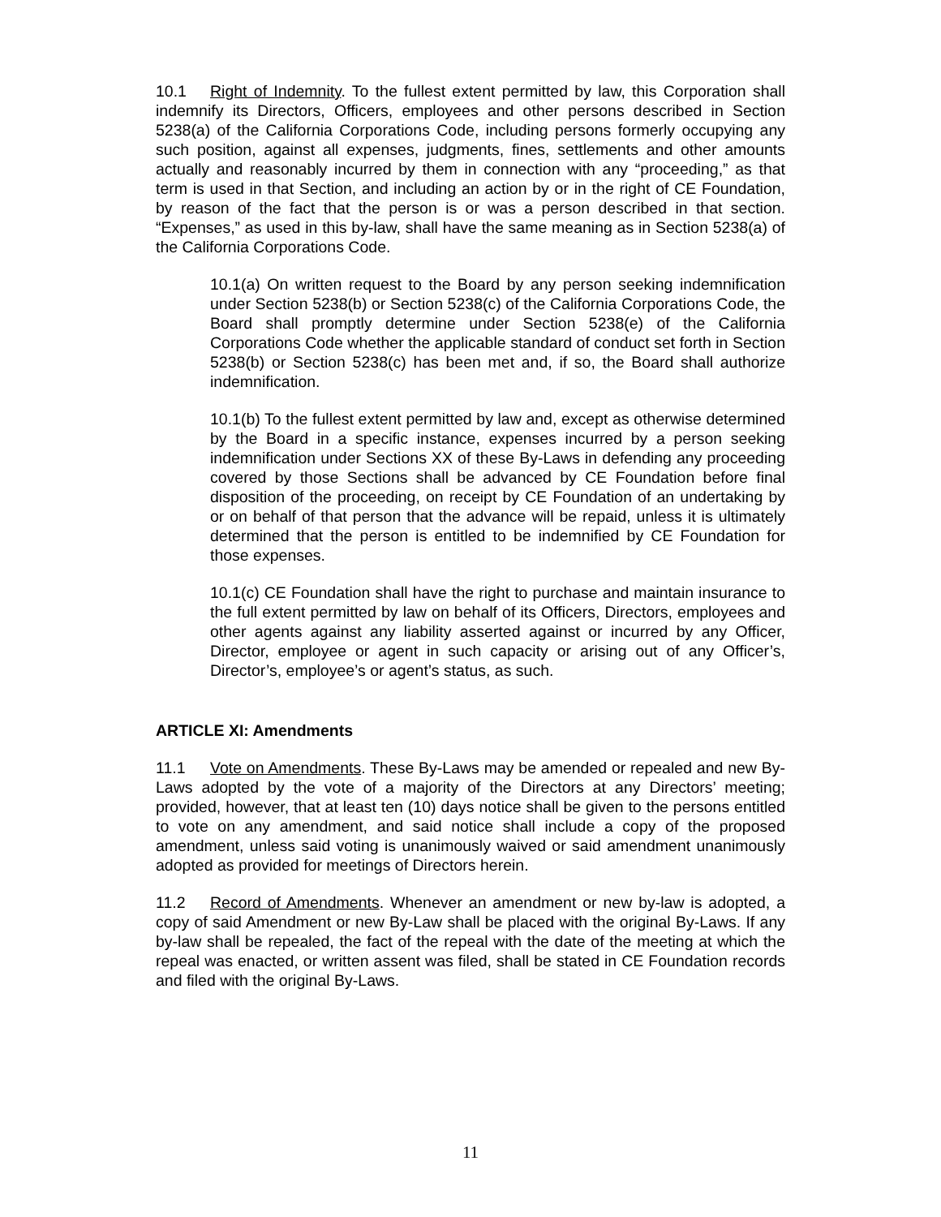10.1 Right of Indemnity. To the fullest extent permitted by law, this Corporation shall indemnify its Directors, Officers, employees and other persons described in Section 5238(a) of the California Corporations Code, including persons formerly occupying any such position, against all expenses, judgments, fines, settlements and other amounts actually and reasonably incurred by them in connection with any “proceeding,” as that term is used in that Section, and including an action by or in the right of CE Foundation, by reason of the fact that the person is or was a person described in that section. “Expenses,” as used in this by-law, shall have the same meaning as in Section 5238(a) of the California Corporations Code.
10.1(a) On written request to the Board by any person seeking indemnification under Section 5238(b) or Section 5238(c) of the California Corporations Code, the Board shall promptly determine under Section 5238(e) of the California Corporations Code whether the applicable standard of conduct set forth in Section 5238(b) or Section 5238(c) has been met and, if so, the Board shall authorize indemnification.
10.1(b) To the fullest extent permitted by law and, except as otherwise determined by the Board in a specific instance, expenses incurred by a person seeking indemnification under Sections XX of these By-Laws in defending any proceeding covered by those Sections shall be advanced by CE Foundation before final disposition of the proceeding, on receipt by CE Foundation of an undertaking by or on behalf of that person that the advance will be repaid, unless it is ultimately determined that the person is entitled to be indemnified by CE Foundation for those expenses.
10.1(c) CE Foundation shall have the right to purchase and maintain insurance to the full extent permitted by law on behalf of its Officers, Directors, employees and other agents against any liability asserted against or incurred by any Officer, Director, employee or agent in such capacity or arising out of any Officer’s, Director’s, employee’s or agent’s status, as such.
ARTICLE XI: Amendments
11.1 Vote on Amendments. These By-Laws may be amended or repealed and new By-Laws adopted by the vote of a majority of the Directors at any Directors’ meeting; provided, however, that at least ten (10) days notice shall be given to the persons entitled to vote on any amendment, and said notice shall include a copy of the proposed amendment, unless said voting is unanimously waived or said amendment unanimously adopted as provided for meetings of Directors herein.
11.2 Record of Amendments. Whenever an amendment or new by-law is adopted, a copy of said Amendment or new By-Law shall be placed with the original By-Laws. If any by-law shall be repealed, the fact of the repeal with the date of the meeting at which the repeal was enacted, or written assent was filed, shall be stated in CE Foundation records and filed with the original By-Laws.
11